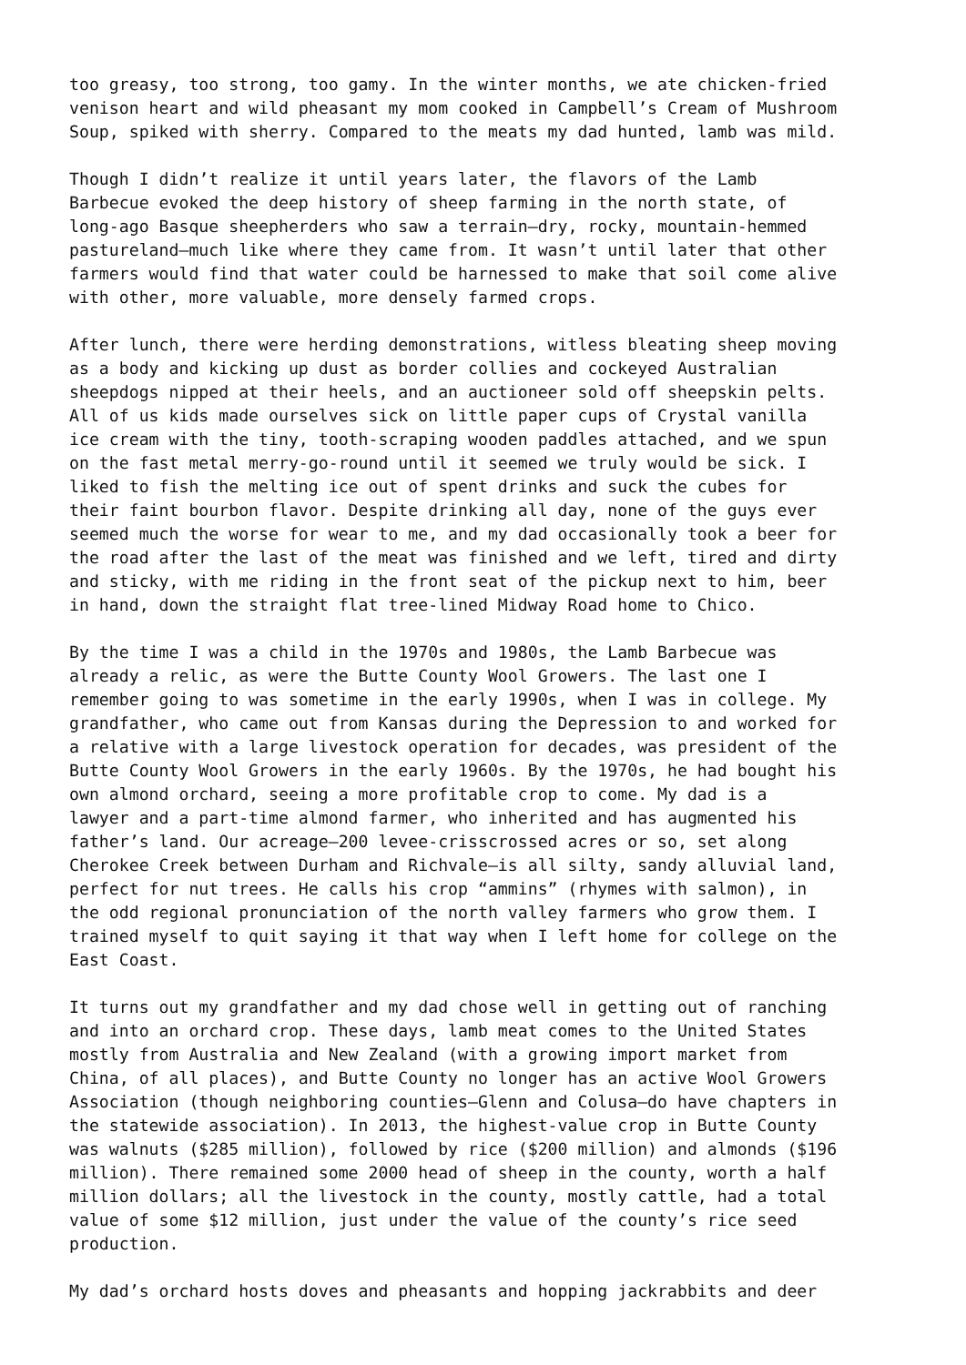too greasy, too strong, too gamy. In the winter months, we ate chicken-fried venison heart and wild pheasant my mom cooked in Campbell’s Cream of Mushroom Soup, spiked with sherry. Compared to the meats my dad hunted, lamb was mild.
Though I didn’t realize it until years later, the flavors of the Lamb Barbecue evoked the deep history of sheep farming in the north state, of long-ago Basque sheepherders who saw a terrain—dry, rocky, mountain-hemmed pastureland—much like where they came from. It wasn’t until later that other farmers would find that water could be harnessed to make that soil come alive with other, more valuable, more densely farmed crops.
After lunch, there were herding demonstrations, witless bleating sheep moving as a body and kicking up dust as border collies and cockeyed Australian sheepdogs nipped at their heels, and an auctioneer sold off sheepskin pelts. All of us kids made ourselves sick on little paper cups of Crystal vanilla ice cream with the tiny, tooth-scraping wooden paddles attached, and we spun on the fast metal merry-go-round until it seemed we truly would be sick. I liked to fish the melting ice out of spent drinks and suck the cubes for their faint bourbon flavor. Despite drinking all day, none of the guys ever seemed much the worse for wear to me, and my dad occasionally took a beer for the road after the last of the meat was finished and we left, tired and dirty and sticky, with me riding in the front seat of the pickup next to him, beer in hand, down the straight flat tree-lined Midway Road home to Chico.
By the time I was a child in the 1970s and 1980s, the Lamb Barbecue was already a relic, as were the Butte County Wool Growers. The last one I remember going to was sometime in the early 1990s, when I was in college. My grandfather, who came out from Kansas during the Depression to and worked for a relative with a large livestock operation for decades, was president of the Butte County Wool Growers in the early 1960s. By the 1970s, he had bought his own almond orchard, seeing a more profitable crop to come. My dad is a lawyer and a part-time almond farmer, who inherited and has augmented his father’s land. Our acreage—200 levee-crisscrossed acres or so, set along Cherokee Creek between Durham and Richvale—is all silty, sandy alluvial land, perfect for nut trees. He calls his crop “ammins” (rhymes with salmon), in the odd regional pronunciation of the north valley farmers who grow them. I trained myself to quit saying it that way when I left home for college on the East Coast.
It turns out my grandfather and my dad chose well in getting out of ranching and into an orchard crop. These days, lamb meat comes to the United States mostly from Australia and New Zealand (with a growing import market from China, of all places), and Butte County no longer has an active Wool Growers Association (though neighboring counties—Glenn and Colusa—do have chapters in the statewide association). In 2013, the highest-value crop in Butte County was walnuts ($285 million), followed by rice ($200 million) and almonds ($196 million). There remained some 2000 head of sheep in the county, worth a half million dollars; all the livestock in the county, mostly cattle, had a total value of some $12 million, just under the value of the county’s rice seed production.
My dad’s orchard hosts doves and pheasants and hopping jackrabbits and deer